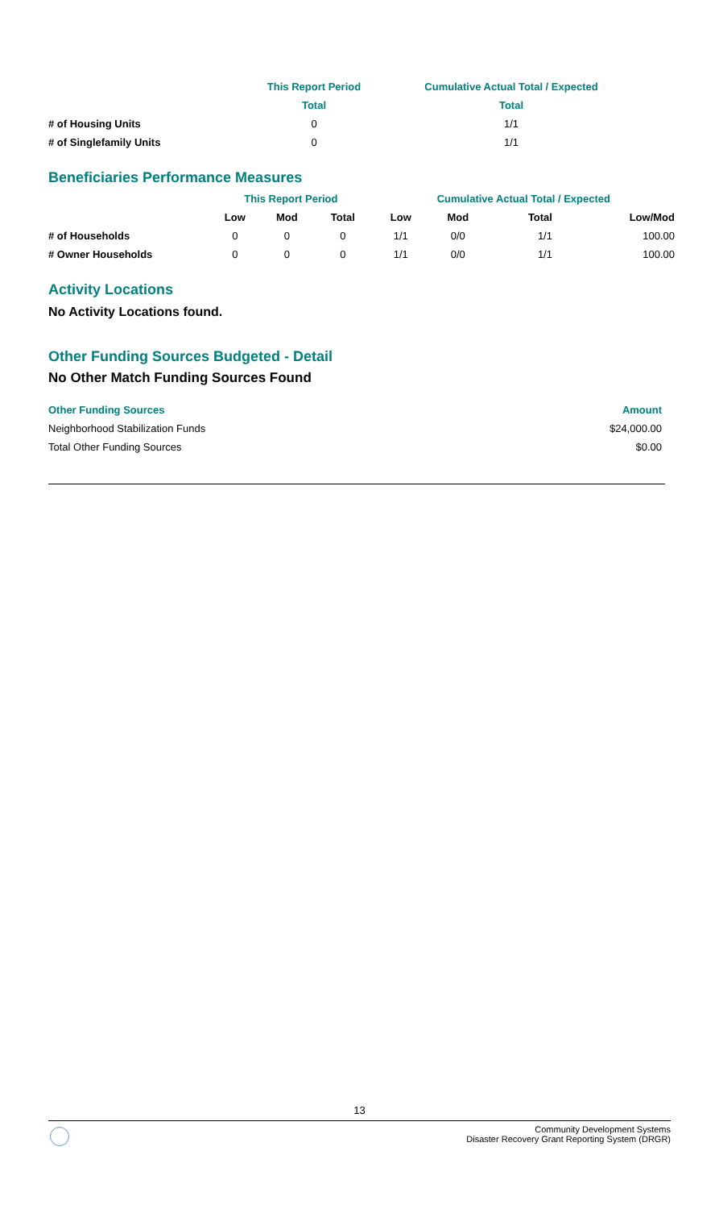| | This Report Period | Cumulative Actual Total / Expected |
| --- | --- | --- |
| | Total | Total |
| # of Housing Units | 0 | 1/1 |
| # of Singlefamily Units | 0 | 1/1 |
Beneficiaries Performance Measures
| | This Report Period | | | Cumulative Actual Total / Expected | | | |
| --- | --- | --- | --- | --- | --- | --- | --- |
| | Low | Mod | Total | Low | Mod | Total | Low/Mod |
| # of Households | 0 | 0 | 0 | 1/1 | 0/0 | 1/1 | 100.00 |
| # Owner Households | 0 | 0 | 0 | 1/1 | 0/0 | 1/1 | 100.00 |
Activity Locations
No Activity Locations found.
Other Funding Sources Budgeted - Detail
No Other Match Funding Sources Found
| Other Funding Sources | Amount |
| --- | --- |
| Neighborhood Stabilization Funds | $24,000.00 |
| Total Other Funding Sources | $0.00 |
13
Community Development Systems
Disaster Recovery Grant Reporting System (DRGR)